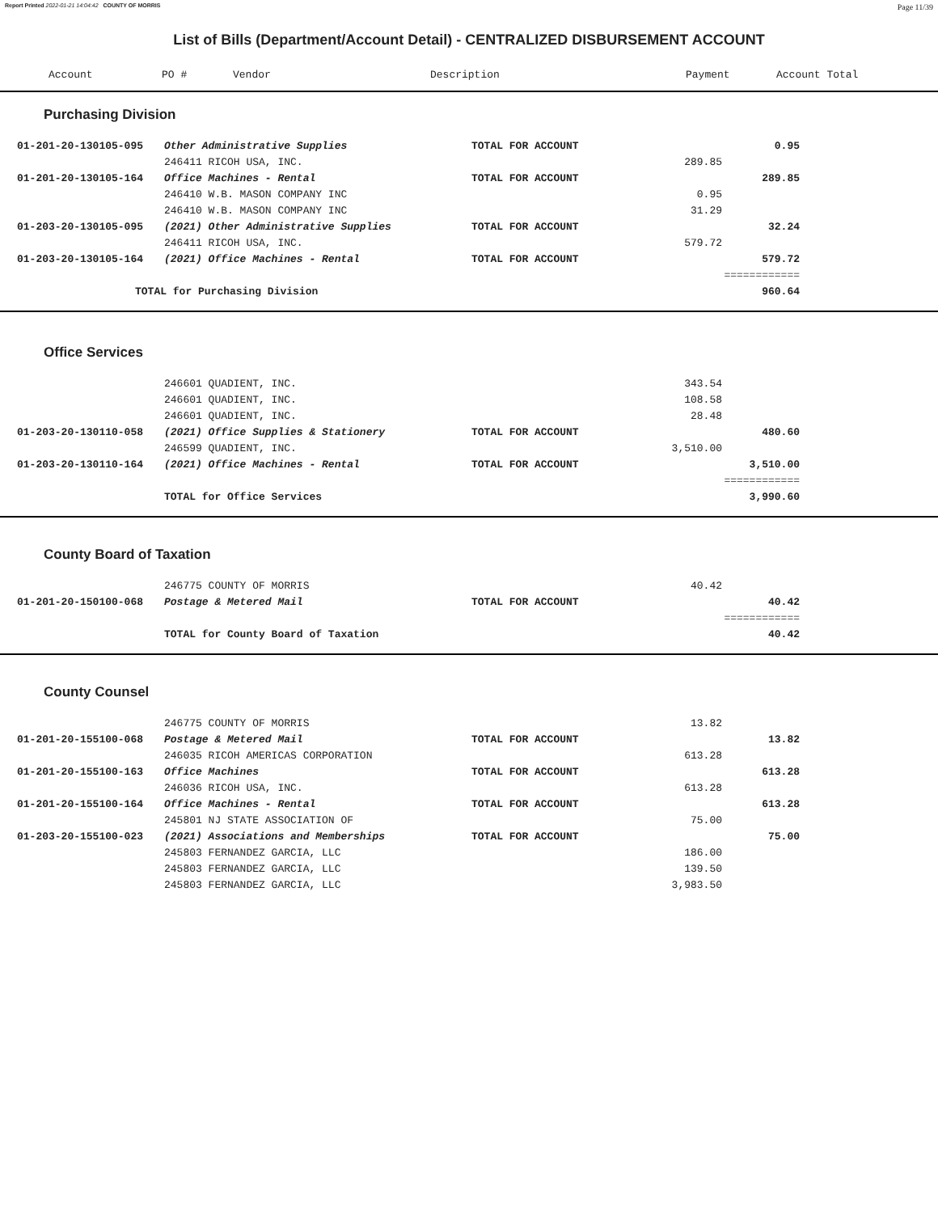Report Printed 2022-01-21 14:04:42 COUNTY OF MORRIS Page 11/39
List of Bills (Department/Account Detail) - CENTRALIZED DISBURSEMENT ACCOUNT
| Account | PO # | Vendor | Description | Payment | Account Total |
| --- | --- | --- | --- | --- | --- |
Purchasing Division
| 01-201-20-130105-095 | Other Administrative Supplies | TOTAL FOR ACCOUNT | | 0.95 | |
| | 246411 RICOH USA, INC. | | 289.85 | | |
| 01-201-20-130105-164 | Office Machines - Rental | TOTAL FOR ACCOUNT | | 289.85 | |
| | 246410 W.B. MASON COMPANY INC | | 0.95 | | |
| | 246410 W.B. MASON COMPANY INC | | 31.29 | | |
| 01-203-20-130105-095 | (2021) Other Administrative Supplies | TOTAL FOR ACCOUNT | | 32.24 | |
| | 246411 RICOH USA, INC. | | 579.72 | | |
| 01-203-20-130105-164 | (2021) Office Machines - Rental | TOTAL FOR ACCOUNT | | 579.72 | |
| | | | | ============ | |
| | TOTAL for Purchasing Division | | | 960.64 | |
Office Services
| | 246601 QUADIENT, INC. | | 343.54 | | |
| | 246601 QUADIENT, INC. | | 108.58 | | |
| | 246601 QUADIENT, INC. | | 28.48 | | |
| 01-203-20-130110-058 | (2021) Office Supplies & Stationery | TOTAL FOR ACCOUNT | | 480.60 | |
| | 246599 QUADIENT, INC. | | 3,510.00 | | |
| 01-203-20-130110-164 | (2021) Office Machines - Rental | TOTAL FOR ACCOUNT | | 3,510.00 | |
| | | | | ============ | |
| | TOTAL for Office Services | | | 3,990.60 | |
County Board of Taxation
| | 246775 COUNTY OF MORRIS | | 40.42 | | |
| 01-201-20-150100-068 | Postage & Metered Mail | TOTAL FOR ACCOUNT | | 40.42 | |
| | | | | ============ | |
| | TOTAL for County Board of Taxation | | | 40.42 | |
County Counsel
| | 246775 COUNTY OF MORRIS | | 13.82 | | |
| 01-201-20-155100-068 | Postage & Metered Mail | TOTAL FOR ACCOUNT | | 13.82 | |
| | 246035 RICOH AMERICAS CORPORATION | | 613.28 | | |
| 01-201-20-155100-163 | Office Machines | TOTAL FOR ACCOUNT | | 613.28 | |
| | 246036 RICOH USA, INC. | | 613.28 | | |
| 01-201-20-155100-164 | Office Machines - Rental | TOTAL FOR ACCOUNT | | 613.28 | |
| | 245801 NJ STATE ASSOCIATION OF | | 75.00 | | |
| 01-203-20-155100-023 | (2021) Associations and Memberships | TOTAL FOR ACCOUNT | | 75.00 | |
| | 245803 FERNANDEZ GARCIA, LLC | | 186.00 | | |
| | 245803 FERNANDEZ GARCIA, LLC | | 139.50 | | |
| | 245803 FERNANDEZ GARCIA, LLC | | 3,983.50 | | |